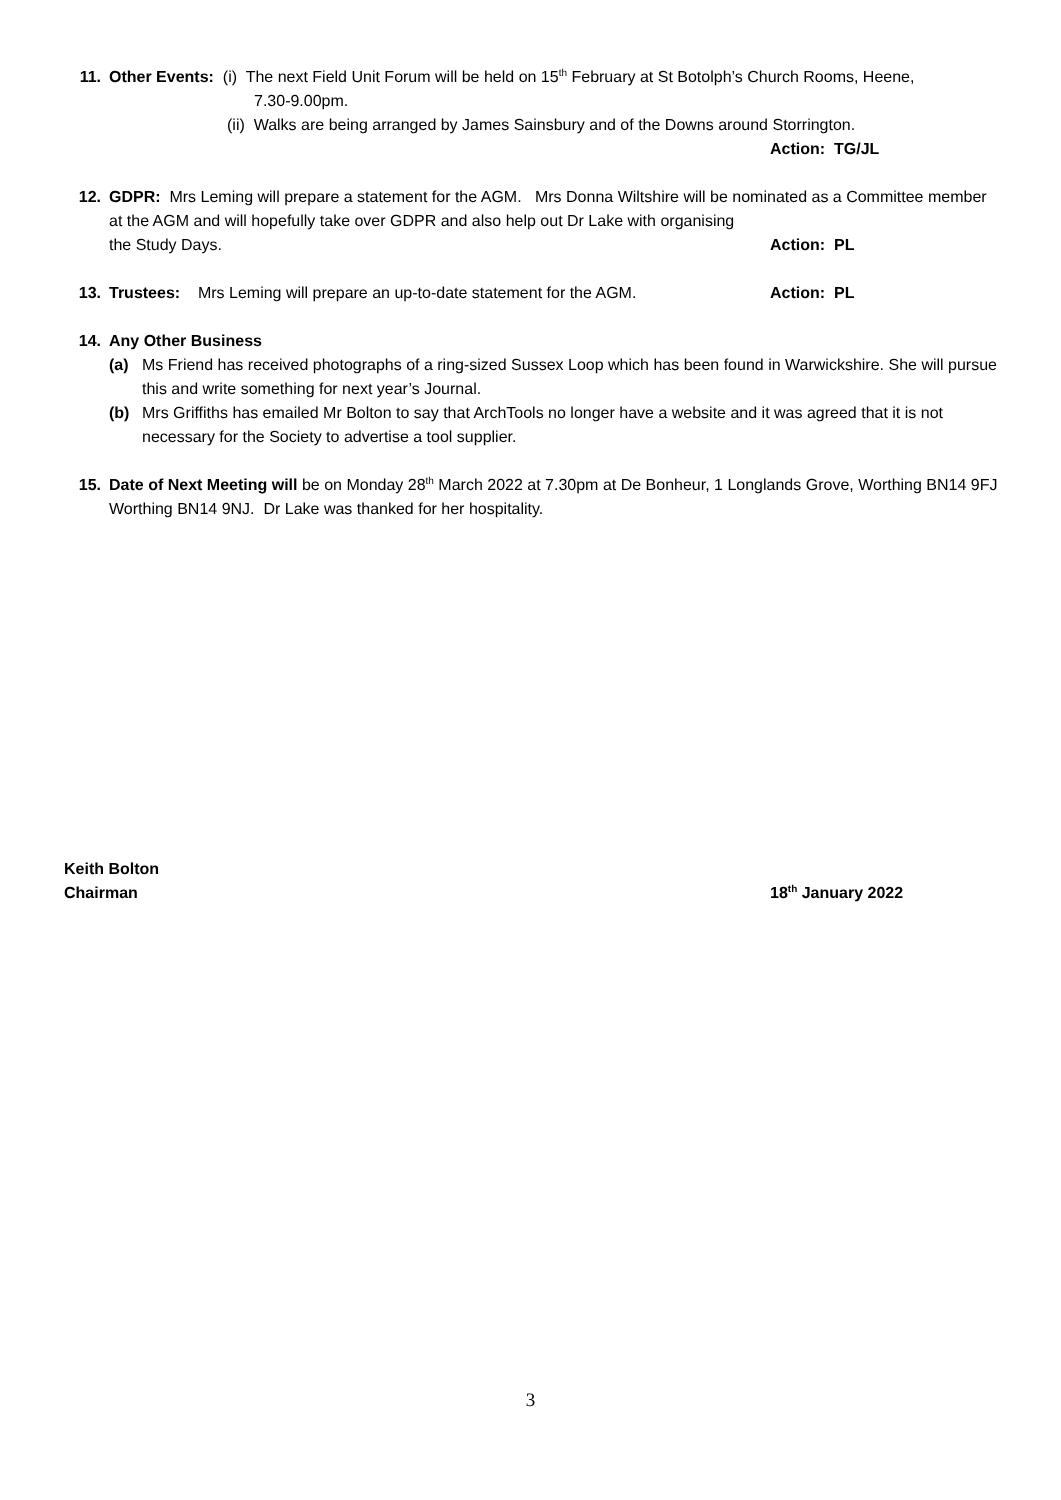11. Other Events: (i) The next Field Unit Forum will be held on 15<sup>th</sup> February at St Botolph’s Church Rooms, Heene,
7.30-9.00pm.
(ii) Walks are being arranged by James Sainsbury and of the Downs around Storrington.
Action: TG/JL
12. GDPR: Mrs Leming will prepare a statement for the AGM. Mrs Donna Wiltshire will be nominated as a Committee member at the AGM and will hopefully take over GDPR and also help out Dr Lake with organising
the Study Days. Action: PL
13. Trustees: Mrs Leming will prepare an up-to-date statement for the AGM. Action: PL
14. Any Other Business
(a) Ms Friend has received photographs of a ring-sized Sussex Loop which has been found in Warwickshire. She will pursue this and write something for next year’s Journal.
(b) Mrs Griffiths has emailed Mr Bolton to say that ArchTools no longer have a website and it was agreed that it is not necessary for the Society to advertise a tool supplier.
15. Date of Next Meeting will be on Monday 28<sup>th</sup> March 2022 at 7.30pm at De Bonheur, 1 Longlands Grove, Worthing BN14 9FJ Worthing BN14 9NJ. Dr Lake was thanked for her hospitality.
Keith Bolton
Chairman 18<sup>th</sup> January 2022
3